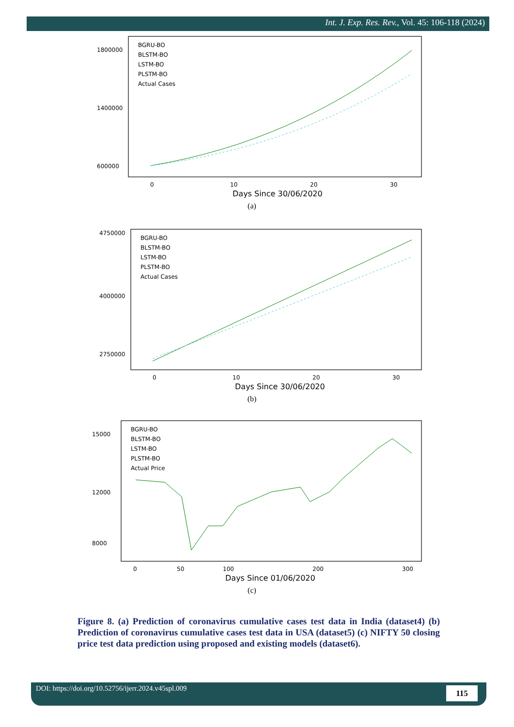Int. J. Exp. Res. Rev., Vol. 45: 106-118 (2024)
1800000
1400000
600000
0
10
20
30
Days Since 30/06/2020
BGRU-BO
BLSTM-BO
LSTM-BO
PLSTM-BO
Actual Cases
(a)
4750000
4000000
2750000
0
10
20
30
Days Since 30/06/2020
BGRU-BO
BLSTM-BO
LSTM-BO
PLSTM-BO
Actual Cases
(b)
15000
12000
8000
0
50
100
200
300
Days Since 01/06/2020
BGRU-BO
BLSTM-BO
LSTM-BO
PLSTM-BO
Actual Price
(c)
Figure 8. (a) Prediction of coronavirus cumulative cases test data in India (dataset4) (b) Prediction of coronavirus cumulative cases test data in USA (dataset5) (c) NIFTY 50 closing price test data prediction using proposed and existing models (dataset6).
DOI: https://doi.org/10.52756/ijerr.2024.v45spl.009
115